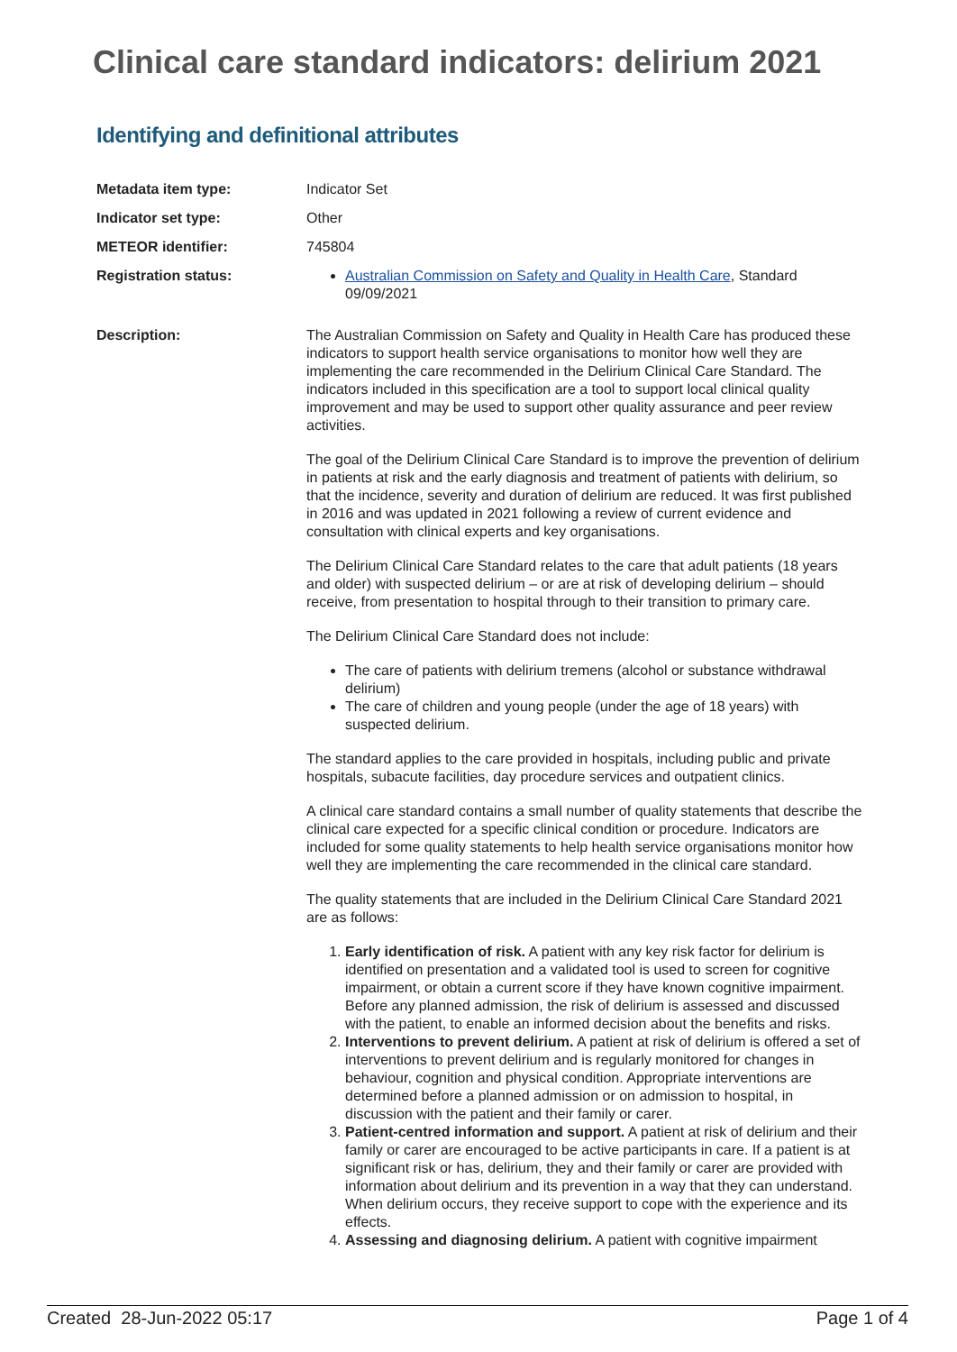Clinical care standard indicators: delirium 2021
Identifying and definitional attributes
| Metadata item type: | Indicator Set |
| Indicator set type: | Other |
| METEOR identifier: | 745804 |
| Registration status: | Australian Commission on Safety and Quality in Health Care , Standard 09/09/2021 |
| Description: | The Australian Commission on Safety and Quality in Health Care has produced these indicators to support health service organisations to monitor how well they are implementing the care recommended in the Delirium Clinical Care Standard. The indicators included in this specification are a tool to support local clinical quality improvement and may be used to support other quality assurance and peer review activities. The goal of the Delirium Clinical Care Standard is to improve the prevention of delirium in patients at risk and the early diagnosis and treatment of patients with delirium, so that the incidence, severity and duration of delirium are reduced. It was first published in 2016 and was updated in 2021 following a review of current evidence and consultation with clinical experts and key organisations. The Delirium Clinical Care Standard relates to the care that adult patients (18 years and older) with suspected delirium – or are at risk of developing delirium – should receive, from presentation to hospital through to their transition to primary care. The Delirium Clinical Care Standard does not include: The care of patients with delirium tremens (alcohol or substance withdrawal delirium) The care of children and young people (under the age of 18 years) with suspected delirium. The standard applies to the care provided in hospitals, including public and private hospitals, subacute facilities, day procedure services and outpatient clinics. A clinical care standard contains a small number of quality statements that describe the clinical care expected for a specific clinical condition or procedure. Indicators are included for some quality statements to help health service organisations monitor how well they are implementing the care recommended in the clinical care standard. The quality statements that are included in the Delirium Clinical Care Standard 2021 are as follows: 1. Early identification of risk. A patient with any key risk factor for delirium is identified on presentation and a validated tool is used to screen for cognitive impairment, or obtain a current score if they have known cognitive impairment. Before any planned admission, the risk of delirium is assessed and discussed with the patient, to enable an informed decision about the benefits and risks. 2. Interventions to prevent delirium. A patient at risk of delirium is offered a set of interventions to prevent delirium and is regularly monitored for changes in behaviour, cognition and physical condition. Appropriate interventions are determined before a planned admission or on admission to hospital, in discussion with the patient and their family or carer. 3. Patient-centred information and support. A patient at risk of delirium and their family or carer are encouraged to be active participants in care. If a patient is at significant risk or has, delirium, they and their family or carer are provided with information about delirium and its prevention in a way that they can understand. When delirium occurs, they receive support to cope with the experience and its effects. 4. Assessing and diagnosing delirium. A patient with cognitive impairment |
Created 28-Jun-2022 05:17 Page 1 of 4